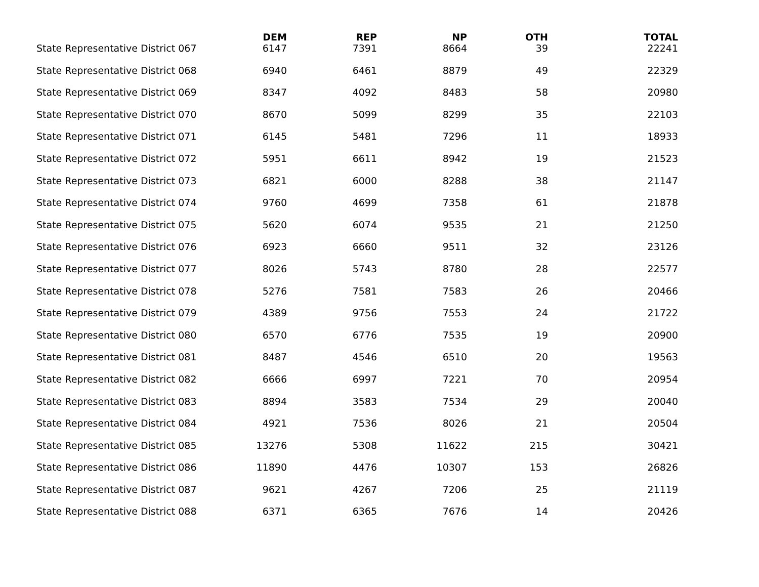| | DEM | REP | NP | OTH | TOTAL |
| --- | --- | --- | --- | --- | --- |
| State Representative District 067 | 6147 | 7391 | 8664 | 39 | 22241 |
| State Representative District 068 | 6940 | 6461 | 8879 | 49 | 22329 |
| State Representative District 069 | 8347 | 4092 | 8483 | 58 | 20980 |
| State Representative District 070 | 8670 | 5099 | 8299 | 35 | 22103 |
| State Representative District 071 | 6145 | 5481 | 7296 | 11 | 18933 |
| State Representative District 072 | 5951 | 6611 | 8942 | 19 | 21523 |
| State Representative District 073 | 6821 | 6000 | 8288 | 38 | 21147 |
| State Representative District 074 | 9760 | 4699 | 7358 | 61 | 21878 |
| State Representative District 075 | 5620 | 6074 | 9535 | 21 | 21250 |
| State Representative District 076 | 6923 | 6660 | 9511 | 32 | 23126 |
| State Representative District 077 | 8026 | 5743 | 8780 | 28 | 22577 |
| State Representative District 078 | 5276 | 7581 | 7583 | 26 | 20466 |
| State Representative District 079 | 4389 | 9756 | 7553 | 24 | 21722 |
| State Representative District 080 | 6570 | 6776 | 7535 | 19 | 20900 |
| State Representative District 081 | 8487 | 4546 | 6510 | 20 | 19563 |
| State Representative District 082 | 6666 | 6997 | 7221 | 70 | 20954 |
| State Representative District 083 | 8894 | 3583 | 7534 | 29 | 20040 |
| State Representative District 084 | 4921 | 7536 | 8026 | 21 | 20504 |
| State Representative District 085 | 13276 | 5308 | 11622 | 215 | 30421 |
| State Representative District 086 | 11890 | 4476 | 10307 | 153 | 26826 |
| State Representative District 087 | 9621 | 4267 | 7206 | 25 | 21119 |
| State Representative District 088 | 6371 | 6365 | 7676 | 14 | 20426 |